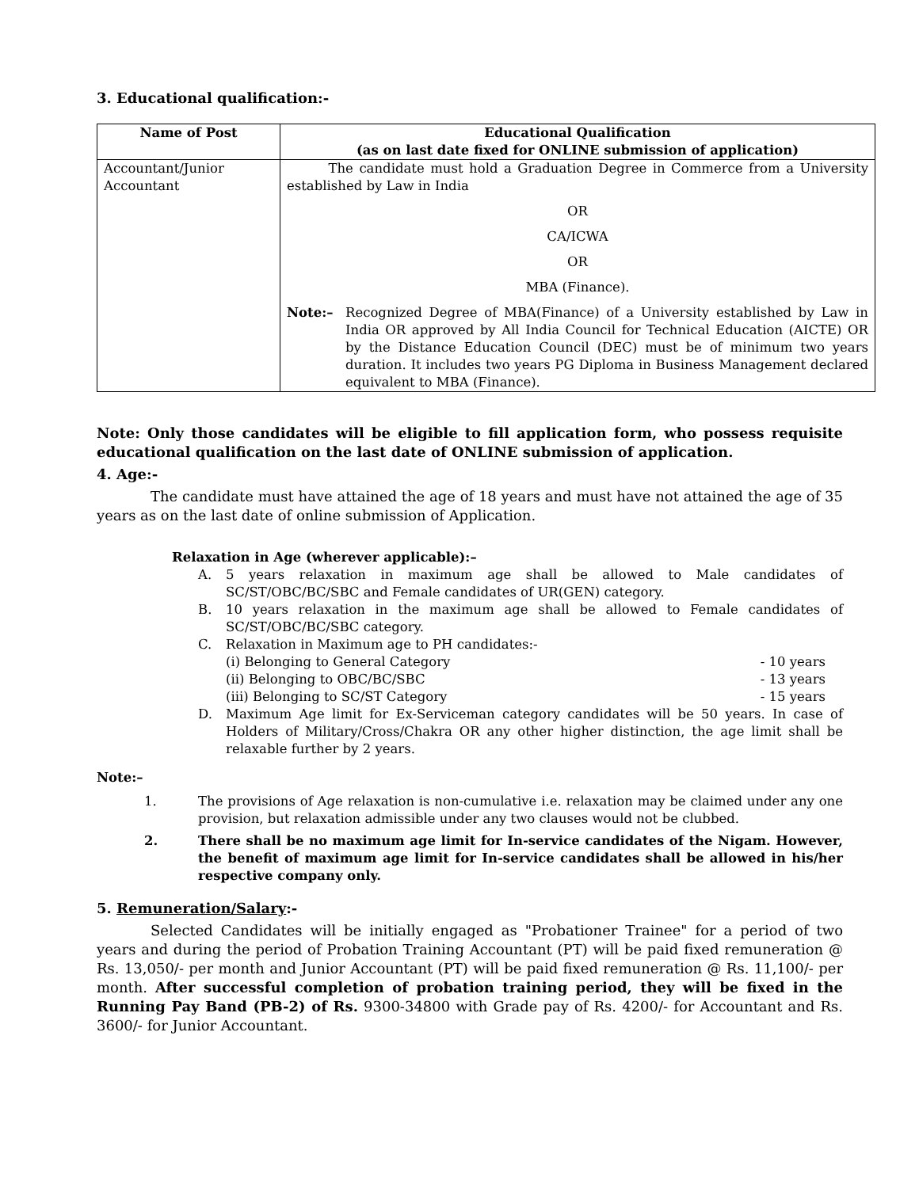3. Educational qualification:-
| Name of Post | Educational Qualification (as on last date fixed for ONLINE submission of application) |
| --- | --- |
| Accountant/Junior Accountant | The candidate must hold a Graduation Degree in Commerce from a University established by Law in India OR CA/ICWA OR MBA (Finance). Note:– Recognized Degree of MBA(Finance) of a University established by Law in India OR approved by All India Council for Technical Education (AICTE) OR by the Distance Education Council (DEC) must be of minimum two years duration. It includes two years PG Diploma in Business Management declared equivalent to MBA (Finance). |
Note: Only those candidates will be eligible to fill application form, who possess requisite educational qualification on the last date of ONLINE submission of application.
4. Age:-
The candidate must have attained the age of 18 years and must have not attained the age of 35 years as on the last date of online submission of Application.
Relaxation in Age (wherever applicable):–
A. 5 years relaxation in maximum age shall be allowed to Male candidates of SC/ST/OBC/BC/SBC and Female candidates of UR(GEN) category.
B. 10 years relaxation in the maximum age shall be allowed to Female candidates of SC/ST/OBC/BC/SBC category.
C. Relaxation in Maximum age to PH candidates:-
(i) Belonging to General Category - 10 years
(ii) Belonging to OBC/BC/SBC - 13 years
(iii) Belonging to SC/ST Category - 15 years
D. Maximum Age limit for Ex-Serviceman category candidates will be 50 years. In case of Holders of Military/Cross/Chakra OR any other higher distinction, the age limit shall be relaxable further by 2 years.
Note:–
1. The provisions of Age relaxation is non-cumulative i.e. relaxation may be claimed under any one provision, but relaxation admissible under any two clauses would not be clubbed.
2. There shall be no maximum age limit for In-service candidates of the Nigam. However, the benefit of maximum age limit for In-service candidates shall be allowed in his/her respective company only.
5. Remuneration/Salary:-
Selected Candidates will be initially engaged as "Probationer Trainee" for a period of two years and during the period of Probation Training Accountant (PT) will be paid fixed remuneration @ Rs. 13,050/- per month and Junior Accountant (PT) will be paid fixed remuneration @ Rs. 11,100/- per month. After successful completion of probation training period, they will be fixed in the Running Pay Band (PB-2) of Rs. 9300-34800 with Grade pay of Rs. 4200/- for Accountant and Rs. 3600/- for Junior Accountant.